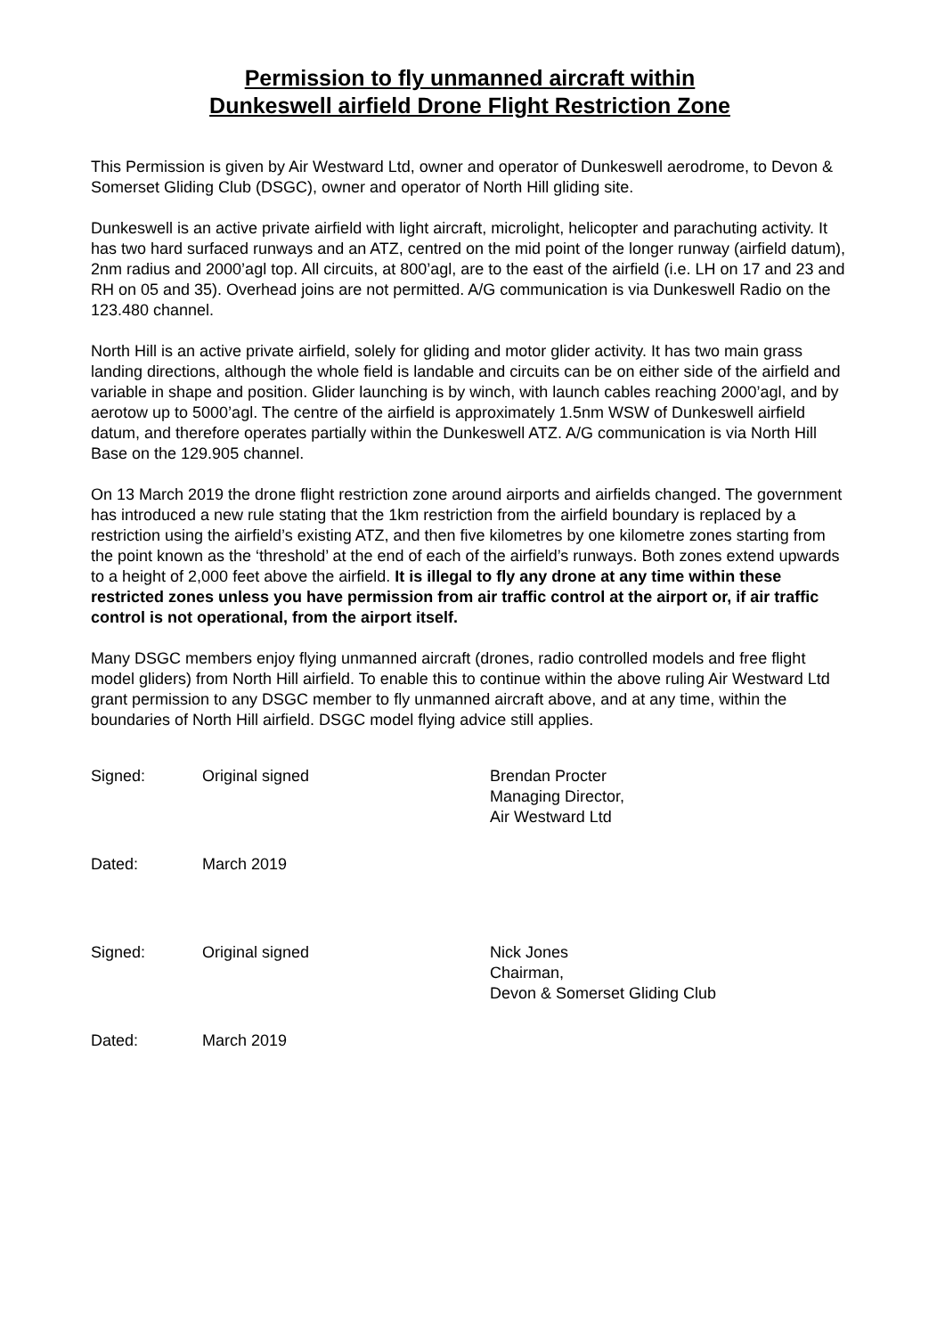Permission to fly unmanned aircraft within
Dunkeswell airfield Drone Flight Restriction Zone
This Permission is given by Air Westward Ltd, owner and operator of Dunkeswell aerodrome, to Devon & Somerset Gliding Club (DSGC), owner and operator of North Hill gliding site.
Dunkeswell is an active private airfield with light aircraft, microlight, helicopter and parachuting activity. It has two hard surfaced runways and an ATZ, centred on the mid point of the longer runway (airfield datum), 2nm radius and 2000’agl top. All circuits, at 800’agl, are to the east of the airfield (i.e. LH on 17 and 23 and RH on 05 and 35). Overhead joins are not permitted. A/G communication is via Dunkeswell Radio on the 123.480 channel.
North Hill is an active private airfield, solely for gliding and motor glider activity. It has two main grass landing directions, although the whole field is landable and circuits can be on either side of the airfield and variable in shape and position. Glider launching is by winch, with launch cables reaching 2000’agl, and by aerotow up to 5000’agl. The centre of the airfield is approximately 1.5nm WSW of Dunkeswell airfield datum, and therefore operates partially within the Dunkeswell ATZ. A/G communication is via North Hill Base on the 129.905 channel.
On 13 March 2019 the drone flight restriction zone around airports and airfields changed. The government has introduced a new rule stating that the 1km restriction from the airfield boundary is replaced by a restriction using the airfield’s existing ATZ, and then five kilometres by one kilometre zones starting from the point known as the ‘threshold’ at the end of each of the airfield’s runways. Both zones extend upwards to a height of 2,000 feet above the airfield. It is illegal to fly any drone at any time within these restricted zones unless you have permission from air traffic control at the airport or, if air traffic control is not operational, from the airport itself.
Many DSGC members enjoy flying unmanned aircraft (drones, radio controlled models and free flight model gliders) from North Hill airfield. To enable this to continue within the above ruling Air Westward Ltd grant permission to any DSGC member to fly unmanned aircraft above, and at any time, within the boundaries of North Hill airfield. DSGC model flying advice still applies.
Signed:
Original signed
Brendan Procter
Managing Director,
Air Westward Ltd
Dated:
March 2019
Signed:
Original signed
Nick Jones
Chairman,
Devon & Somerset Gliding Club
Dated:
March 2019